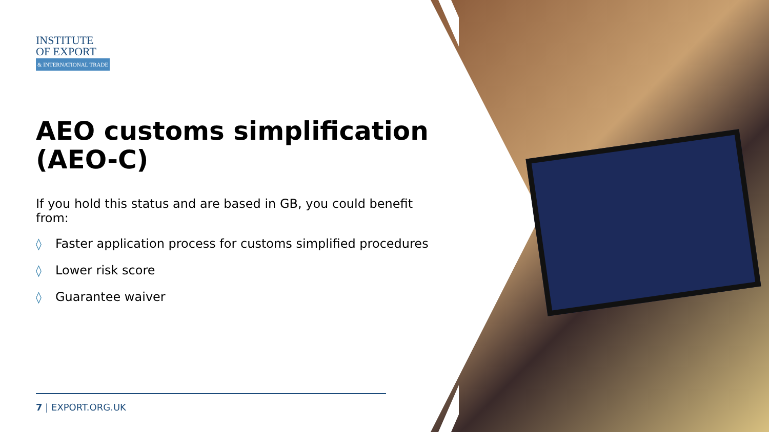INSTITUTE
OF EXPORT
& INTERNATIONAL TRADE
AEO customs simplification (AEO-C)
If you hold this status and are based in GB, you could benefit from:
◊ Faster application process for customs simplified procedures
◊ Lower risk score
◊ Guarantee waiver
7 | EXPORT.ORG.UK